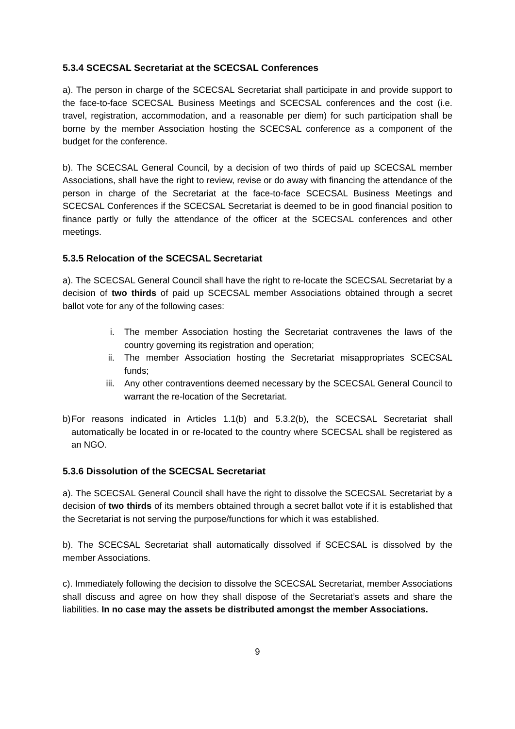5.3.4 SCECSAL Secretariat at the SCECSAL Conferences
a). The person in charge of the SCECSAL Secretariat shall participate in and provide support to the face-to-face SCECSAL Business Meetings and SCECSAL conferences and the cost (i.e. travel, registration, accommodation, and a reasonable per diem) for such participation shall be borne by the member Association hosting the SCECSAL conference as a component of the budget for the conference.
b). The SCECSAL General Council, by a decision of two thirds of paid up SCECSAL member Associations, shall have the right to review, revise or do away with financing the attendance of the person in charge of the Secretariat at the face-to-face SCECSAL Business Meetings and SCECSAL Conferences if the SCECSAL Secretariat is deemed to be in good financial position to finance partly or fully the attendance of the officer at the SCECSAL conferences and other meetings.
5.3.5 Relocation of the SCECSAL Secretariat
a). The SCECSAL General Council shall have the right to re-locate the SCECSAL Secretariat by a decision of two thirds of paid up SCECSAL member Associations obtained through a secret ballot vote for any of the following cases:
i. The member Association hosting the Secretariat contravenes the laws of the country governing its registration and operation;
ii. The member Association hosting the Secretariat misappropriates SCECSAL funds;
iii. Any other contraventions deemed necessary by the SCECSAL General Council to warrant the re-location of the Secretariat.
b) For reasons indicated in Articles 1.1(b) and 5.3.2(b), the SCECSAL Secretariat shall automatically be located in or re-located to the country where SCECSAL shall be registered as an NGO.
5.3.6 Dissolution of the SCECSAL Secretariat
a). The SCECSAL General Council shall have the right to dissolve the SCECSAL Secretariat by a decision of two thirds of its members obtained through a secret ballot vote if it is established that the Secretariat is not serving the purpose/functions for which it was established.
b). The SCECSAL Secretariat shall automatically dissolved if SCECSAL is dissolved by the member Associations.
c). Immediately following the decision to dissolve the SCECSAL Secretariat, member Associations shall discuss and agree on how they shall dispose of the Secretariat’s assets and share the liabilities. In no case may the assets be distributed amongst the member Associations.
9